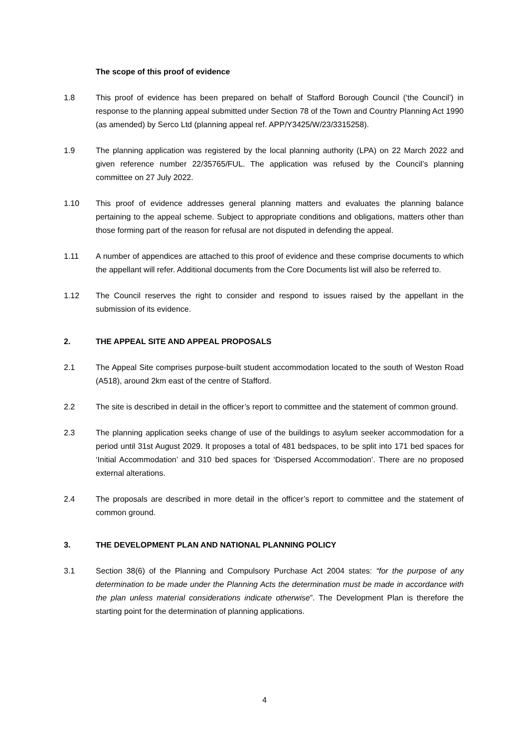The scope of this proof of evidence
1.8 This proof of evidence has been prepared on behalf of Stafford Borough Council (‘the Council’) in response to the planning appeal submitted under Section 78 of the Town and Country Planning Act 1990 (as amended) by Serco Ltd (planning appeal ref. APP/Y3425/W/23/3315258).
1.9 The planning application was registered by the local planning authority (LPA) on 22 March 2022 and given reference number 22/35765/FUL. The application was refused by the Council’s planning committee on 27 July 2022.
1.10 This proof of evidence addresses general planning matters and evaluates the planning balance pertaining to the appeal scheme. Subject to appropriate conditions and obligations, matters other than those forming part of the reason for refusal are not disputed in defending the appeal.
1.11 A number of appendices are attached to this proof of evidence and these comprise documents to which the appellant will refer. Additional documents from the Core Documents list will also be referred to.
1.12 The Council reserves the right to consider and respond to issues raised by the appellant in the submission of its evidence.
2. THE APPEAL SITE AND APPEAL PROPOSALS
2.1 The Appeal Site comprises purpose-built student accommodation located to the south of Weston Road (A518), around 2km east of the centre of Stafford.
2.2 The site is described in detail in the officer’s report to committee and the statement of common ground.
2.3 The planning application seeks change of use of the buildings to asylum seeker accommodation for a period until 31st August 2029. It proposes a total of 481 bedspaces, to be split into 171 bed spaces for ‘Initial Accommodation’ and 310 bed spaces for ‘Dispersed Accommodation’. There are no proposed external alterations.
2.4 The proposals are described in more detail in the officer’s report to committee and the statement of common ground.
3. THE DEVELOPMENT PLAN AND NATIONAL PLANNING POLICY
3.1 Section 38(6) of the Planning and Compulsory Purchase Act 2004 states: “for the purpose of any determination to be made under the Planning Acts the determination must be made in accordance with the plan unless material considerations indicate otherwise”. The Development Plan is therefore the starting point for the determination of planning applications.
4